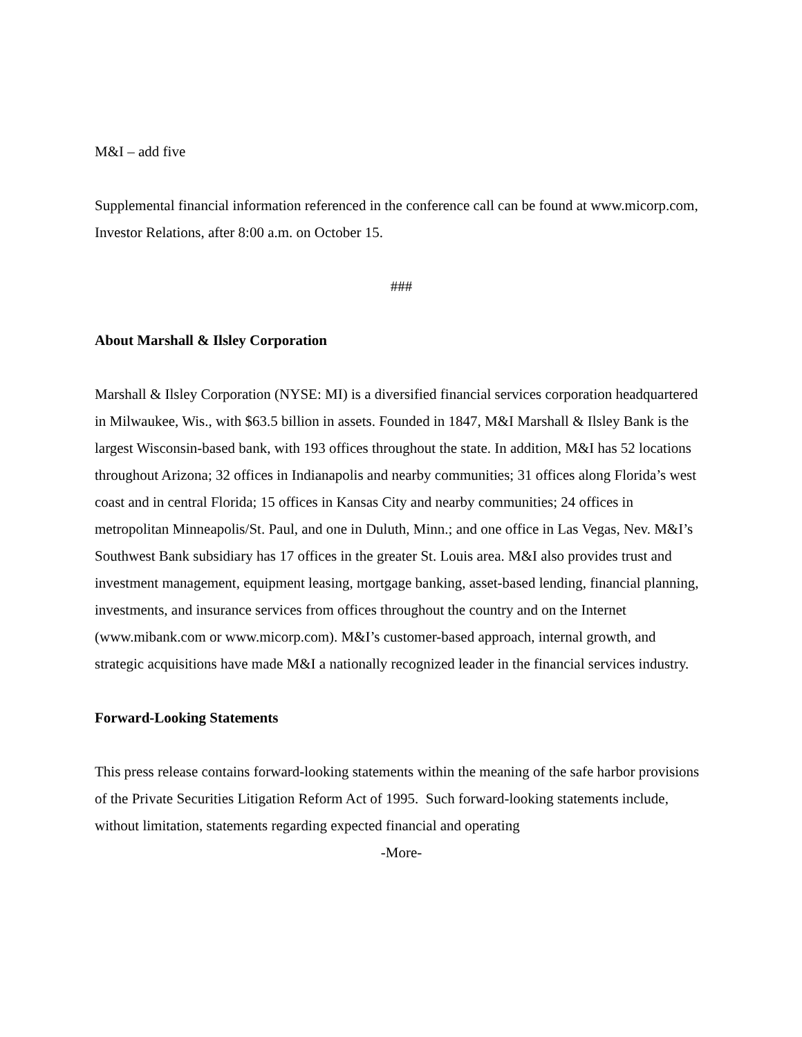M&I – add five
Supplemental financial information referenced in the conference call can be found at www.micorp.com, Investor Relations, after 8:00 a.m. on October 15.
###
About Marshall & Ilsley Corporation
Marshall & Ilsley Corporation (NYSE: MI) is a diversified financial services corporation headquartered in Milwaukee, Wis., with $63.5 billion in assets. Founded in 1847, M&I Marshall & Ilsley Bank is the largest Wisconsin-based bank, with 193 offices throughout the state. In addition, M&I has 52 locations throughout Arizona; 32 offices in Indianapolis and nearby communities; 31 offices along Florida’s west coast and in central Florida; 15 offices in Kansas City and nearby communities; 24 offices in metropolitan Minneapolis/St. Paul, and one in Duluth, Minn.; and one office in Las Vegas, Nev. M&I’s Southwest Bank subsidiary has 17 offices in the greater St. Louis area. M&I also provides trust and investment management, equipment leasing, mortgage banking, asset-based lending, financial planning, investments, and insurance services from offices throughout the country and on the Internet (www.mibank.com or www.micorp.com). M&I’s customer-based approach, internal growth, and strategic acquisitions have made M&I a nationally recognized leader in the financial services industry.
Forward-Looking Statements
This press release contains forward-looking statements within the meaning of the safe harbor provisions of the Private Securities Litigation Reform Act of 1995. Such forward-looking statements include, without limitation, statements regarding expected financial and operating
-More-